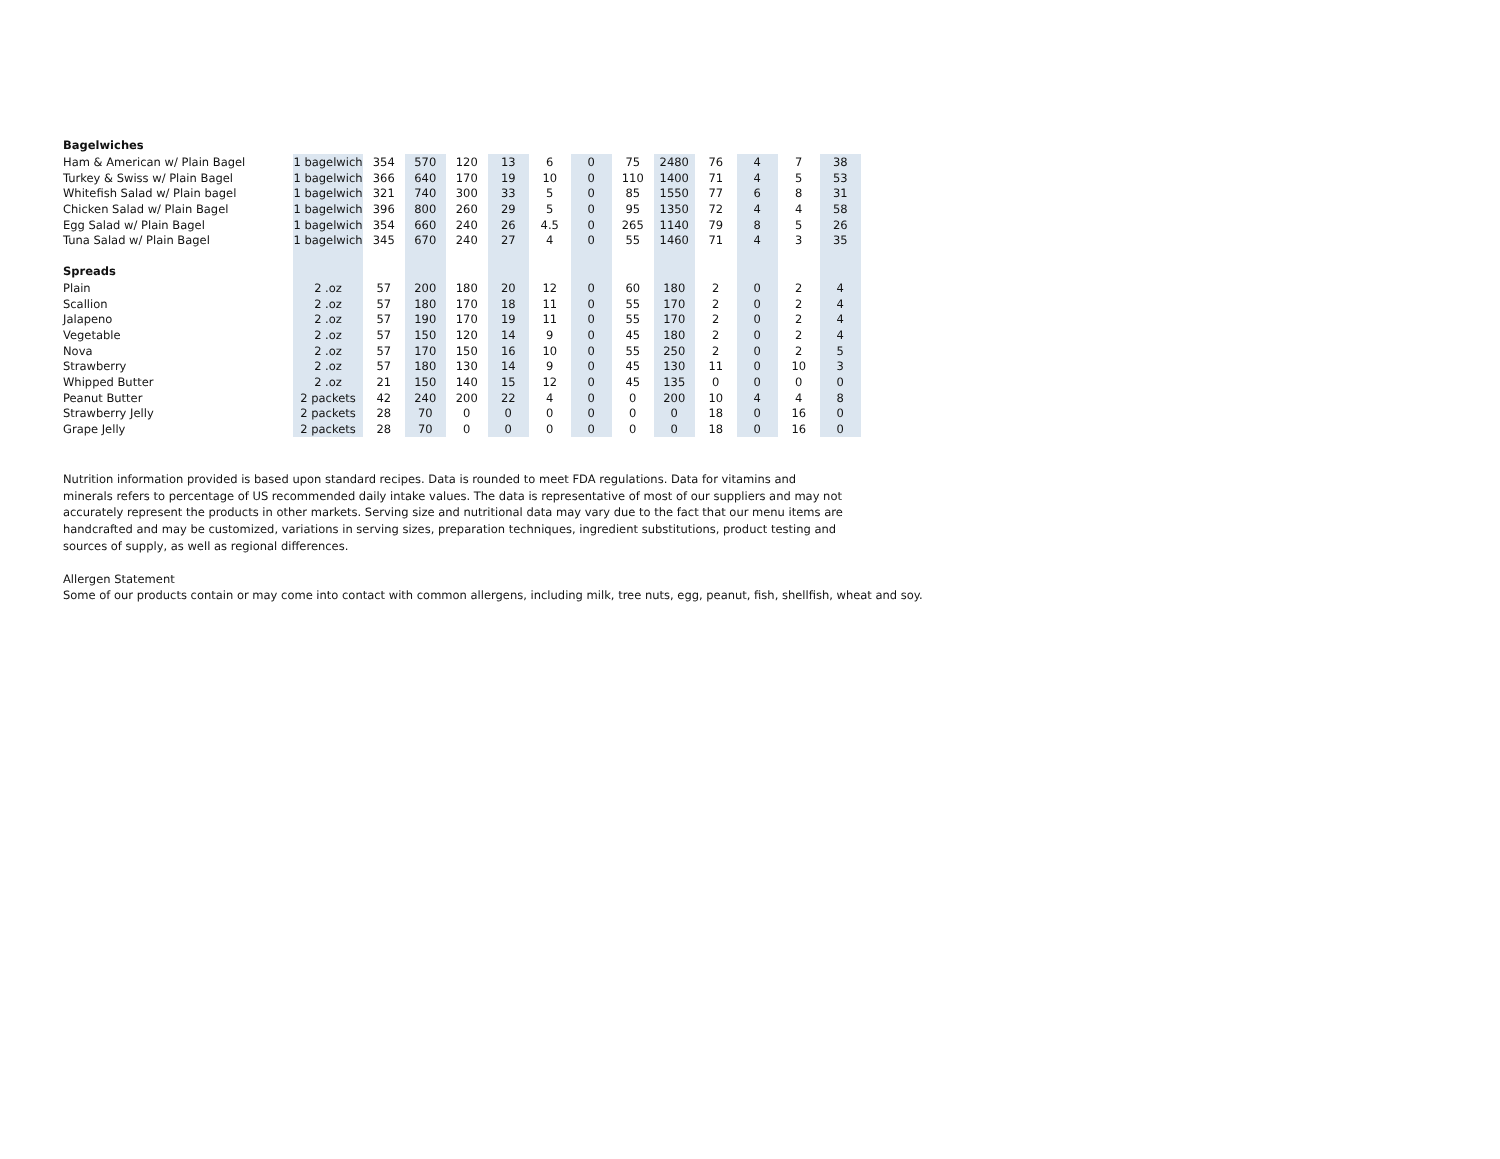| Bagelwiches | | | | | | | | | | | | | |
| Ham & American w/ Plain Bagel | 1 bagelwich | 354 | 570 | 120 | 13 | 6 | 0 | 75 | 2480 | 76 | 4 | 7 | 38 |
| Turkey & Swiss w/ Plain Bagel | 1 bagelwich | 366 | 640 | 170 | 19 | 10 | 0 | 110 | 1400 | 71 | 4 | 5 | 53 |
| Whitefish Salad w/ Plain bagel | 1 bagelwich | 321 | 740 | 300 | 33 | 5 | 0 | 85 | 1550 | 77 | 6 | 8 | 31 |
| Chicken Salad w/ Plain Bagel | 1 bagelwich | 396 | 800 | 260 | 29 | 5 | 0 | 95 | 1350 | 72 | 4 | 4 | 58 |
| Egg Salad w/ Plain Bagel | 1 bagelwich | 354 | 660 | 240 | 26 | 4.5 | 0 | 265 | 1140 | 79 | 8 | 5 | 26 |
| Tuna Salad w/ Plain Bagel | 1 bagelwich | 345 | 670 | 240 | 27 | 4 | 0 | 55 | 1460 | 71 | 4 | 3 | 35 |
| Spreads | | | | | | | | | | | | | |
| Plain | 2 .oz | 57 | 200 | 180 | 20 | 12 | 0 | 60 | 180 | 2 | 0 | 2 | 4 |
| Scallion | 2 .oz | 57 | 180 | 170 | 18 | 11 | 0 | 55 | 170 | 2 | 0 | 2 | 4 |
| Jalapeno | 2 .oz | 57 | 190 | 170 | 19 | 11 | 0 | 55 | 170 | 2 | 0 | 2 | 4 |
| Vegetable | 2 .oz | 57 | 150 | 120 | 14 | 9 | 0 | 45 | 180 | 2 | 0 | 2 | 4 |
| Nova | 2 .oz | 57 | 170 | 150 | 16 | 10 | 0 | 55 | 250 | 2 | 0 | 2 | 5 |
| Strawberry | 2 .oz | 57 | 180 | 130 | 14 | 9 | 0 | 45 | 130 | 11 | 0 | 10 | 3 |
| Whipped Butter | 2 .oz | 21 | 150 | 140 | 15 | 12 | 0 | 45 | 135 | 0 | 0 | 0 | 0 |
| Peanut Butter | 2 packets | 42 | 240 | 200 | 22 | 4 | 0 | 0 | 200 | 10 | 4 | 4 | 8 |
| Strawberry Jelly | 2 packets | 28 | 70 | 0 | 0 | 0 | 0 | 0 | 0 | 18 | 0 | 16 | 0 |
| Grape Jelly | 2 packets | 28 | 70 | 0 | 0 | 0 | 0 | 0 | 0 | 18 | 0 | 16 | 0 |
Nutrition information provided is based upon standard recipes. Data is rounded to meet FDA regulations. Data for vitamins and minerals refers to percentage of US recommended daily intake values. The data is representative of most of our suppliers and may not accurately represent the products in other markets. Serving size and nutritional data may vary due to the fact that our menu items are handcrafted and may be customized, variations in serving sizes, preparation techniques, ingredient substitutions, product testing and sources of supply, as well as regional differences.
Allergen Statement
Some of our products contain or may come into contact with common allergens, including milk, tree nuts, egg, peanut, fish, shellfish, wheat and soy.